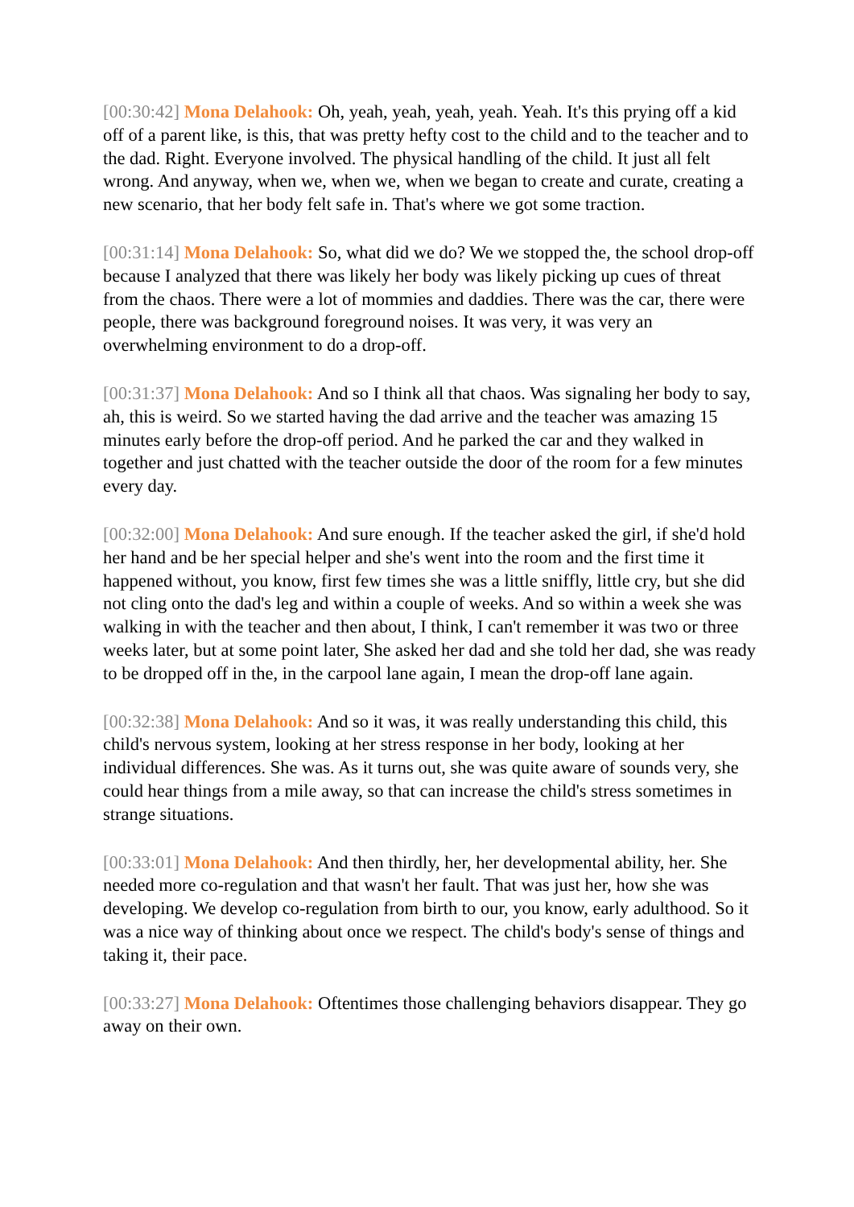[00:30:42] Mona Delahook: Oh, yeah, yeah, yeah, yeah. Yeah. It's this prying off a kid off of a parent like, is this, that was pretty hefty cost to the child and to the teacher and to the dad. Right. Everyone involved. The physical handling of the child. It just all felt wrong. And anyway, when we, when we, when we began to create and curate, creating a new scenario, that her body felt safe in. That's where we got some traction.
[00:31:14] Mona Delahook: So, what did we do? We we stopped the, the school drop-off because I analyzed that there was likely her body was likely picking up cues of threat from the chaos. There were a lot of mommies and daddies. There was the car, there were people, there was background foreground noises. It was very, it was very an overwhelming environment to do a drop-off.
[00:31:37] Mona Delahook: And so I think all that chaos. Was signaling her body to say, ah, this is weird. So we started having the dad arrive and the teacher was amazing 15 minutes early before the drop-off period. And he parked the car and they walked in together and just chatted with the teacher outside the door of the room for a few minutes every day.
[00:32:00] Mona Delahook: And sure enough. If the teacher asked the girl, if she'd hold her hand and be her special helper and she's went into the room and the first time it happened without, you know, first few times she was a little sniffly, little cry, but she did not cling onto the dad's leg and within a couple of weeks. And so within a week she was walking in with the teacher and then about, I think, I can't remember it was two or three weeks later, but at some point later, She asked her dad and she told her dad, she was ready to be dropped off in the, in the carpool lane again, I mean the drop-off lane again.
[00:32:38] Mona Delahook: And so it was, it was really understanding this child, this child's nervous system, looking at her stress response in her body, looking at her individual differences. She was. As it turns out, she was quite aware of sounds very, she could hear things from a mile away, so that can increase the child's stress sometimes in strange situations.
[00:33:01] Mona Delahook: And then thirdly, her, her developmental ability, her. She needed more co-regulation and that wasn't her fault. That was just her, how she was developing. We develop co-regulation from birth to our, you know, early adulthood. So it was a nice way of thinking about once we respect. The child's body's sense of things and taking it, their pace.
[00:33:27] Mona Delahook: Oftentimes those challenging behaviors disappear. They go away on their own.